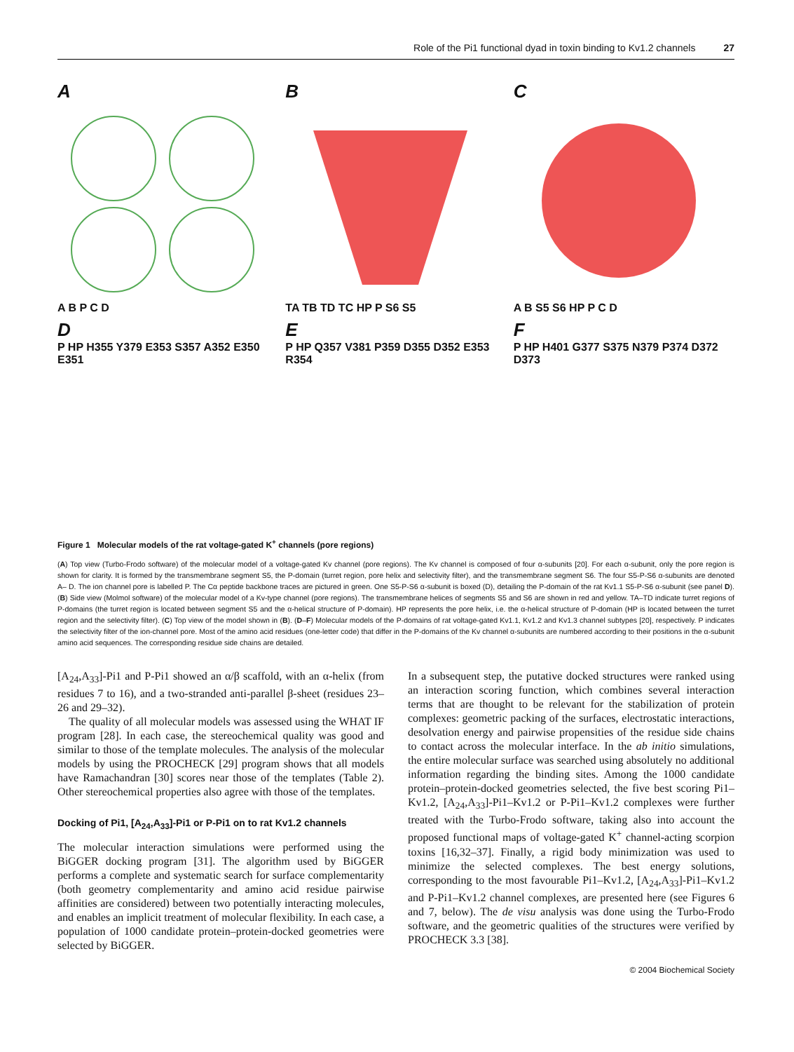Role of the Pi1 functional dyad in toxin binding to Kv1.2 channels 27
A
A B P C D
B
TA TB TD TC HP P S6 S5
C
A B S5 S6 HP P C D
D
P HP H355 Y379 E353 S357 A352 E350 E351
E
P HP Q357 V381 P359 D355 D352 E353 R354
F
P HP H401 G377 S375 N379 P374 D372 D373
Figure 1 Molecular models of the rat voltage-gated K<sup>+</sup> channels (pore regions)
(A) Top view (Turbo-Frodo software) of the molecular model of a voltage-gated Kv channel (pore regions). The Kv channel is composed of four α-subunits [20]. For each α-subunit, only the pore region is shown for clarity. It is formed by the transmembrane segment S5, the P-domain (turret region, pore helix and selectivity filter), and the transmembrane segment S6. The four S5-P-S6 α-subunits are denoted A– D. The ion channel pore is labelled P. The Cα peptide backbone traces are pictured in green. One S5-P-S6 α-subunit is boxed (D), detailing the P-domain of the rat Kv1.1 S5-P-S6 α-subunit (see panel D). (B) Side view (Molmol software) of the molecular model of a Kv-type channel (pore regions). The transmembrane helices of segments S5 and S6 are shown in red and yellow. TA–TD indicate turret regions of P-domains (the turret region is located between segment S5 and the α-helical structure of P-domain). HP represents the pore helix, i.e. the α-helical structure of P-domain (HP is located between the turret region and the selectivity filter). (C) Top view of the model shown in (B). (D–F) Molecular models of the P-domains of rat voltage-gated Kv1.1, Kv1.2 and Kv1.3 channel subtypes [20], respectively. P indicates the selectivity filter of the ion-channel pore. Most of the amino acid residues (one-letter code) that differ in the P-domains of the Kv channel α-subunits are numbered according to their positions in the α-subunit amino acid sequences. The corresponding residue side chains are detailed.
[A<sub>24</sub>,A<sub>33</sub>]-Pi1 and P-Pi1 showed an α/β scaffold, with an α-helix (from residues 7 to 16), and a two-stranded anti-parallel β-sheet (residues 23–26 and 29–32).
The quality of all molecular models was assessed using the WHAT IF program [28]. In each case, the stereochemical quality was good and similar to those of the template molecules. The analysis of the molecular models by using the PROCHECK [29] program shows that all models have Ramachandran [30] scores near those of the templates (Table 2). Other stereochemical properties also agree with those of the templates.
Docking of Pi1, [A<sub>24</sub>,A<sub>33</sub>]-Pi1 or P-Pi1 on to rat Kv1.2 channels
The molecular interaction simulations were performed using the BiGGER docking program [31]. The algorithm used by BiGGER performs a complete and systematic search for surface complementarity (both geometry complementarity and amino acid residue pairwise affinities are considered) between two potentially interacting molecules, and enables an implicit treatment of molecular flexibility. In each case, a population of 1000 candidate protein–protein-docked geometries were selected by BiGGER.
In a subsequent step, the putative docked structures were ranked using an interaction scoring function, which combines several interaction terms that are thought to be relevant for the stabilization of protein complexes: geometric packing of the surfaces, electrostatic interactions, desolvation energy and pairwise propensities of the residue side chains to contact across the molecular interface. In the ab initio simulations, the entire molecular surface was searched using absolutely no additional information regarding the binding sites. Among the 1000 candidate protein–protein-docked geometries selected, the five best scoring Pi1–Kv1.2, [A<sub>24</sub>,A<sub>33</sub>]-Pi1–Kv1.2 or P-Pi1–Kv1.2 complexes were further treated with the Turbo-Frodo software, taking also into account the proposed functional maps of voltage-gated K<sup>+</sup> channel-acting scorpion toxins [16,32–37]. Finally, a rigid body minimization was used to minimize the selected complexes. The best energy solutions, corresponding to the most favourable Pi1–Kv1.2, [A<sub>24</sub>,A<sub>33</sub>]-Pi1–Kv1.2 and P-Pi1–Kv1.2 channel complexes, are presented here (see Figures 6 and 7, below). The de visu analysis was done using the Turbo-Frodo software, and the geometric qualities of the structures were verified by PROCHECK 3.3 [38].
© 2004 Biochemical Society